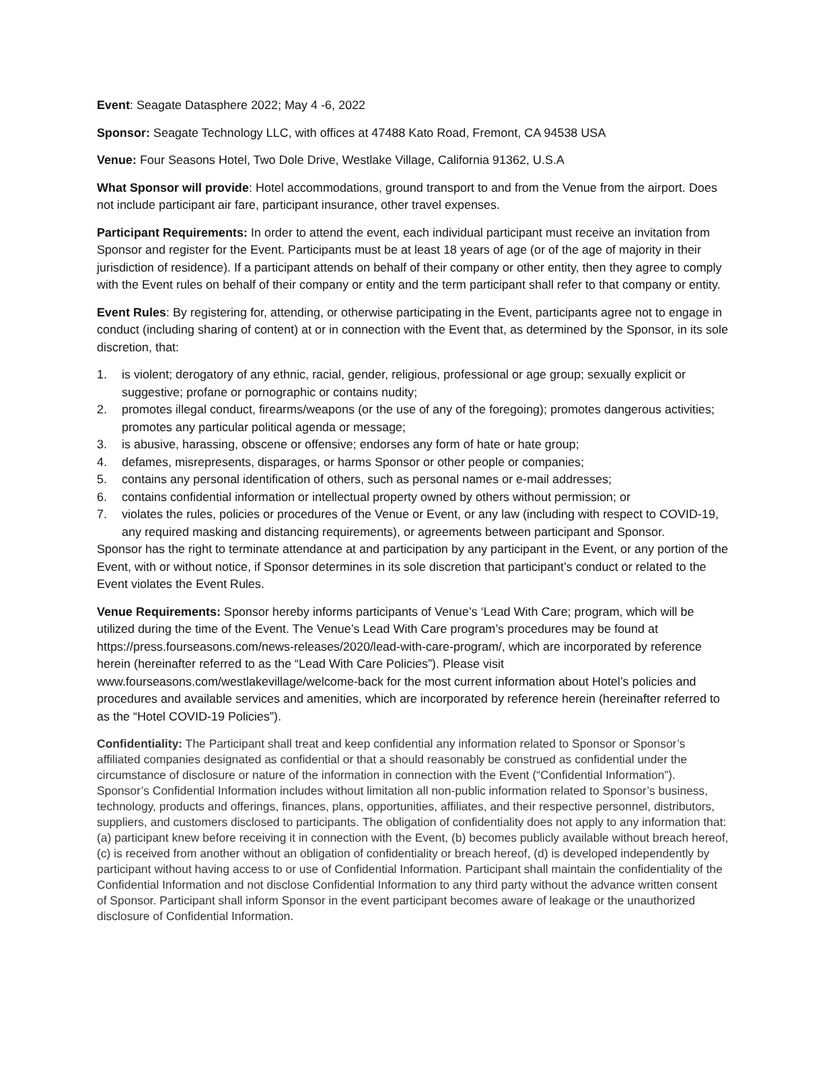Event: Seagate Datasphere 2022; May 4 -6, 2022
Sponsor: Seagate Technology LLC, with offices at 47488 Kato Road, Fremont, CA 94538 USA
Venue: Four Seasons Hotel, Two Dole Drive, Westlake Village, California 91362, U.S.A
What Sponsor will provide: Hotel accommodations, ground transport to and from the Venue from the airport. Does not include participant air fare, participant insurance, other travel expenses.
Participant Requirements: In order to attend the event, each individual participant must receive an invitation from Sponsor and register for the Event. Participants must be at least 18 years of age (or of the age of majority in their jurisdiction of residence). If a participant attends on behalf of their company or other entity, then they agree to comply with the Event rules on behalf of their company or entity and the term participant shall refer to that company or entity.
Event Rules: By registering for, attending, or otherwise participating in the Event, participants agree not to engage in conduct (including sharing of content) at or in connection with the Event that, as determined by the Sponsor, in its sole discretion, that:
1. is violent; derogatory of any ethnic, racial, gender, religious, professional or age group; sexually explicit or suggestive; profane or pornographic or contains nudity;
2. promotes illegal conduct, firearms/weapons (or the use of any of the foregoing); promotes dangerous activities; promotes any particular political agenda or message;
3. is abusive, harassing, obscene or offensive; endorses any form of hate or hate group;
4. defames, misrepresents, disparages, or harms Sponsor or other people or companies;
5. contains any personal identification of others, such as personal names or e-mail addresses;
6. contains confidential information or intellectual property owned by others without permission; or
7. violates the rules, policies or procedures of the Venue or Event, or any law (including with respect to COVID-19, any required masking and distancing requirements), or agreements between participant and Sponsor.
Sponsor has the right to terminate attendance at and participation by any participant in the Event, or any portion of the Event, with or without notice, if Sponsor determines in its sole discretion that participant’s conduct or related to the Event violates the Event Rules.
Venue Requirements: Sponsor hereby informs participants of Venue’s ‘Lead With Care; program, which will be utilized during the time of the Event. The Venue’s Lead With Care program’s procedures may be found at https://press.fourseasons.com/news-releases/2020/lead-with-care-program/, which are incorporated by reference herein (hereinafter referred to as the “Lead With Care Policies”). Please visit www.fourseasons.com/westlakevillage/welcome-back for the most current information about Hotel’s policies and procedures and available services and amenities, which are incorporated by reference herein (hereinafter referred to as the “Hotel COVID-19 Policies”).
Confidentiality: The Participant shall treat and keep confidential any information related to Sponsor or Sponsor’s affiliated companies designated as confidential or that a should reasonably be construed as confidential under the circumstance of disclosure or nature of the information in connection with the Event (“Confidential Information”). Sponsor’s Confidential Information includes without limitation all non-public information related to Sponsor’s business, technology, products and offerings, finances, plans, opportunities, affiliates, and their respective personnel, distributors, suppliers, and customers disclosed to participants. The obligation of confidentiality does not apply to any information that: (a) participant knew before receiving it in connection with the Event, (b) becomes publicly available without breach hereof, (c) is received from another without an obligation of confidentiality or breach hereof, (d) is developed independently by participant without having access to or use of Confidential Information. Participant shall maintain the confidentiality of the Confidential Information and not disclose Confidential Information to any third party without the advance written consent of Sponsor. Participant shall inform Sponsor in the event participant becomes aware of leakage or the unauthorized disclosure of Confidential Information.